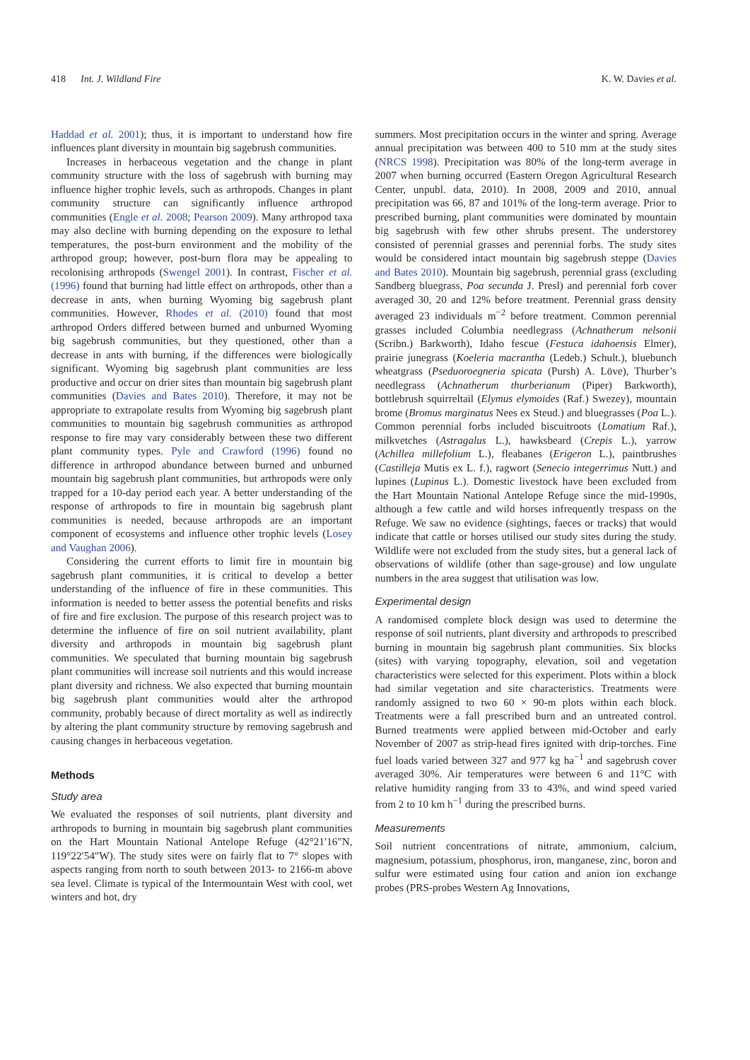418 Int. J. Wildland Fire K. W. Davies et al.
Haddad et al. 2001); thus, it is important to understand how fire influences plant diversity in mountain big sagebrush communities.
Increases in herbaceous vegetation and the change in plant community structure with the loss of sagebrush with burning may influence higher trophic levels, such as arthropods. Changes in plant community structure can significantly influence arthropod communities (Engle et al. 2008; Pearson 2009). Many arthropod taxa may also decline with burning depending on the exposure to lethal temperatures, the post-burn environment and the mobility of the arthropod group; however, post-burn flora may be appealing to recolonising arthropods (Swengel 2001). In contrast, Fischer et al. (1996) found that burning had little effect on arthropods, other than a decrease in ants, when burning Wyoming big sagebrush plant communities. However, Rhodes et al. (2010) found that most arthropod Orders differed between burned and unburned Wyoming big sagebrush communities, but they questioned, other than a decrease in ants with burning, if the differences were biologically significant. Wyoming big sagebrush plant communities are less productive and occur on drier sites than mountain big sagebrush plant communities (Davies and Bates 2010). Therefore, it may not be appropriate to extrapolate results from Wyoming big sagebrush plant communities to mountain big sagebrush communities as arthropod response to fire may vary considerably between these two different plant community types. Pyle and Crawford (1996) found no difference in arthropod abundance between burned and unburned mountain big sagebrush plant communities, but arthropods were only trapped for a 10-day period each year. A better understanding of the response of arthropods to fire in mountain big sagebrush plant communities is needed, because arthropods are an important component of ecosystems and influence other trophic levels (Losey and Vaughan 2006).
Considering the current efforts to limit fire in mountain big sagebrush plant communities, it is critical to develop a better understanding of the influence of fire in these communities. This information is needed to better assess the potential benefits and risks of fire and fire exclusion. The purpose of this research project was to determine the influence of fire on soil nutrient availability, plant diversity and arthropods in mountain big sagebrush plant communities. We speculated that burning mountain big sagebrush plant communities will increase soil nutrients and this would increase plant diversity and richness. We also expected that burning mountain big sagebrush plant communities would alter the arthropod community, probably because of direct mortality as well as indirectly by altering the plant community structure by removing sagebrush and causing changes in herbaceous vegetation.
Methods
Study area
We evaluated the responses of soil nutrients, plant diversity and arthropods to burning in mountain big sagebrush plant communities on the Hart Mountain National Antelope Refuge (42°21′16″N, 119°22′54″W). The study sites were on fairly flat to 7° slopes with aspects ranging from north to south between 2013- to 2166-m above sea level. Climate is typical of the Intermountain West with cool, wet winters and hot, dry
summers. Most precipitation occurs in the winter and spring. Average annual precipitation was between 400 to 510 mm at the study sites (NRCS 1998). Precipitation was 80% of the long-term average in 2007 when burning occurred (Eastern Oregon Agricultural Research Center, unpubl. data, 2010). In 2008, 2009 and 2010, annual precipitation was 66, 87 and 101% of the long-term average. Prior to prescribed burning, plant communities were dominated by mountain big sagebrush with few other shrubs present. The understorey consisted of perennial grasses and perennial forbs. The study sites would be considered intact mountain big sagebrush steppe (Davies and Bates 2010). Mountain big sagebrush, perennial grass (excluding Sandberg bluegrass, Poa secunda J. Presl) and perennial forb cover averaged 30, 20 and 12% before treatment. Perennial grass density averaged 23 individuals m<sup>−2</sup> before treatment. Common perennial grasses included Columbia needlegrass (Achnatherum nelsonii (Scribn.) Barkworth), Idaho fescue (Festuca idahoensis Elmer), prairie junegrass (Koeleria macrantha (Ledeb.) Schult.), bluebunch wheatgrass (Pseduoroegneria spicata (Pursh) A. Löve), Thurber’s needlegrass (Achnatherum thurberianum (Piper) Barkworth), bottlebrush squirreltail (Elymus elymoides (Raf.) Swezey), mountain brome (Bromus marginatus Nees ex Steud.) and bluegrasses (Poa L.). Common perennial forbs included biscuitroots (Lomatium Raf.), milkvetches (Astragalus L.), hawksbeard (Crepis L.), yarrow (Achillea millefolium L.), fleabanes (Erigeron L.), paintbrushes (Castilleja Mutis ex L. f.), ragwort (Senecio integerrimus Nutt.) and lupines (Lupinus L.). Domestic livestock have been excluded from the Hart Mountain National Antelope Refuge since the mid-1990s, although a few cattle and wild horses infrequently trespass on the Refuge. We saw no evidence (sightings, faeces or tracks) that would indicate that cattle or horses utilised our study sites during the study. Wildlife were not excluded from the study sites, but a general lack of observations of wildlife (other than sage-grouse) and low ungulate numbers in the area suggest that utilisation was low.
Experimental design
A randomised complete block design was used to determine the response of soil nutrients, plant diversity and arthropods to prescribed burning in mountain big sagebrush plant communities. Six blocks (sites) with varying topography, elevation, soil and vegetation characteristics were selected for this experiment. Plots within a block had similar vegetation and site characteristics. Treatments were randomly assigned to two 60 × 90-m plots within each block. Treatments were a fall prescribed burn and an untreated control. Burned treatments were applied between mid-October and early November of 2007 as strip-head fires ignited with drip-torches. Fine fuel loads varied between 327 and 977 kg ha<sup>−1</sup> and sagebrush cover averaged 30%. Air temperatures were between 6 and 11°C with relative humidity ranging from 33 to 43%, and wind speed varied from 2 to 10 km h<sup>−1</sup> during the prescribed burns.
Measurements
Soil nutrient concentrations of nitrate, ammonium, calcium, magnesium, potassium, phosphorus, iron, manganese, zinc, boron and sulfur were estimated using four cation and anion ion exchange probes (PRS-probes Western Ag Innovations,